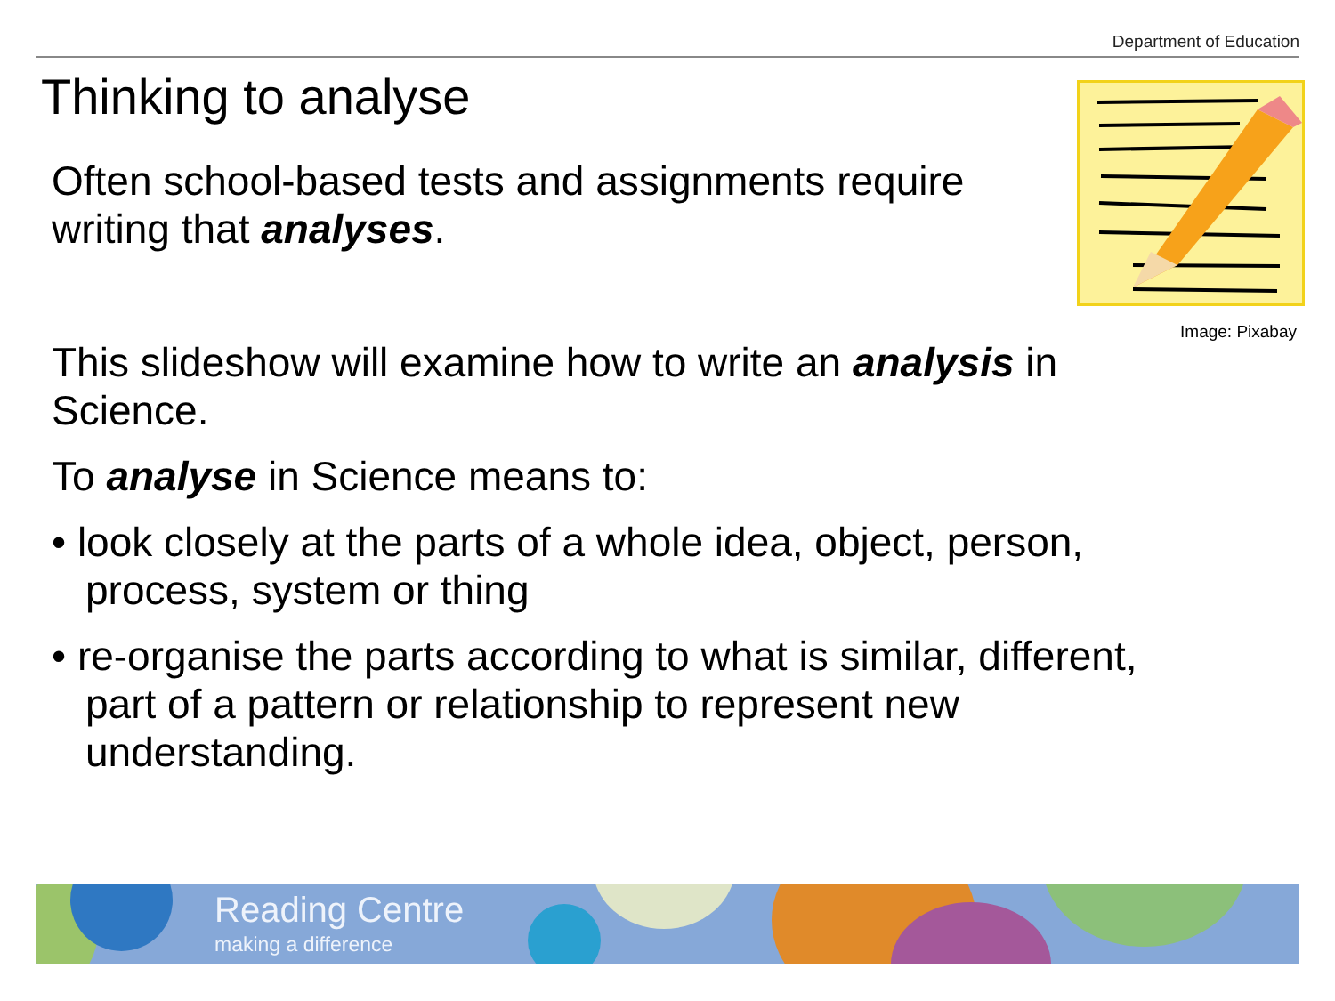Department of Education
Thinking to analyse
Often school-based tests and assignments require writing that analyses.
Image: Pixabay
This slideshow will examine how to write an analysis in Science.
To analyse in Science means to:
• look closely at the parts of a whole idea, object, person, process, system or thing
• re-organise the parts according to what is similar, different, part of a pattern or relationship to represent new understanding.
Reading Centre
making a difference